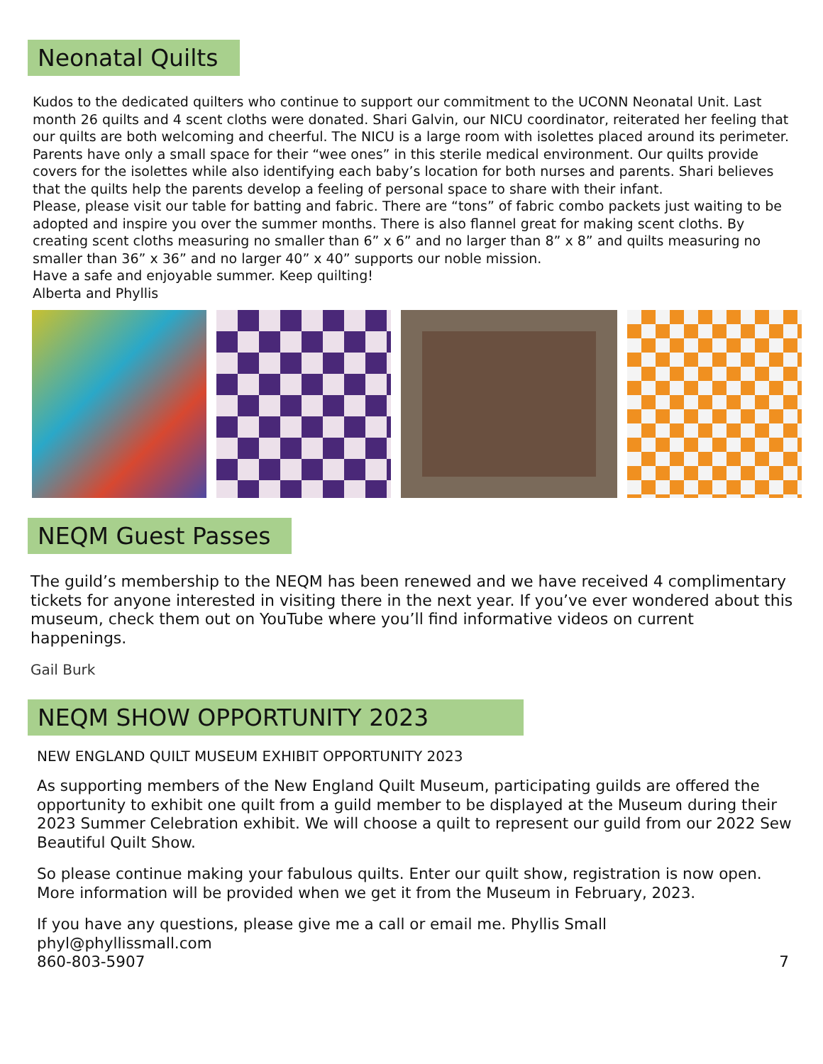Neonatal Quilts
Kudos to the dedicated quilters who continue to support our commitment to the UCONN Neonatal Unit. Last month 26 quilts and 4 scent cloths were donated. Shari Galvin, our NICU coordinator, reiterated her feeling that our quilts are both welcoming and cheerful. The NICU is a large room with isolettes placed around its perimeter. Parents have only a small space for their “wee ones” in this sterile medical environment. Our quilts provide covers for the isolettes while also identifying each baby’s location for both nurses and parents. Shari believes that the quilts help the parents develop a feeling of personal space to share with their infant.
Please, please visit our table for batting and fabric. There are “tons” of fabric combo packets just waiting to be adopted and inspire you over the summer months. There is also flannel great for making scent cloths. By creating scent cloths measuring no smaller than 6” x 6” and no larger than 8” x 8” and quilts measuring no smaller than 36” x 36” and no larger 40” x 40” supports our noble mission.
Have a safe and enjoyable summer. Keep quilting!
Alberta and Phyllis
NEQM Guest Passes
The guild’s membership to the NEQM has been renewed and we have received 4 complimentary tickets for anyone interested in visiting there in the next year. If you’ve ever wondered about this museum, check them out on YouTube where you’ll find informative videos on current happenings.
Gail Burk
NEQM SHOW OPPORTUNITY 2023
NEW ENGLAND QUILT MUSEUM EXHIBIT OPPORTUNITY 2023
As supporting members of the New England Quilt Museum, participating guilds are offered the opportunity to exhibit one quilt from a guild member to be displayed at the Museum during their 2023 Summer Celebration exhibit. We will choose a quilt to represent our guild from our 2022 Sew Beautiful Quilt Show.
So please continue making your fabulous quilts. Enter our quilt show, registration is now open. More information will be provided when we get it from the Museum in February, 2023.
If you have any questions, please give me a call or email me. Phyllis Small
phyl@phyllissmall.com
860-803-5907 7